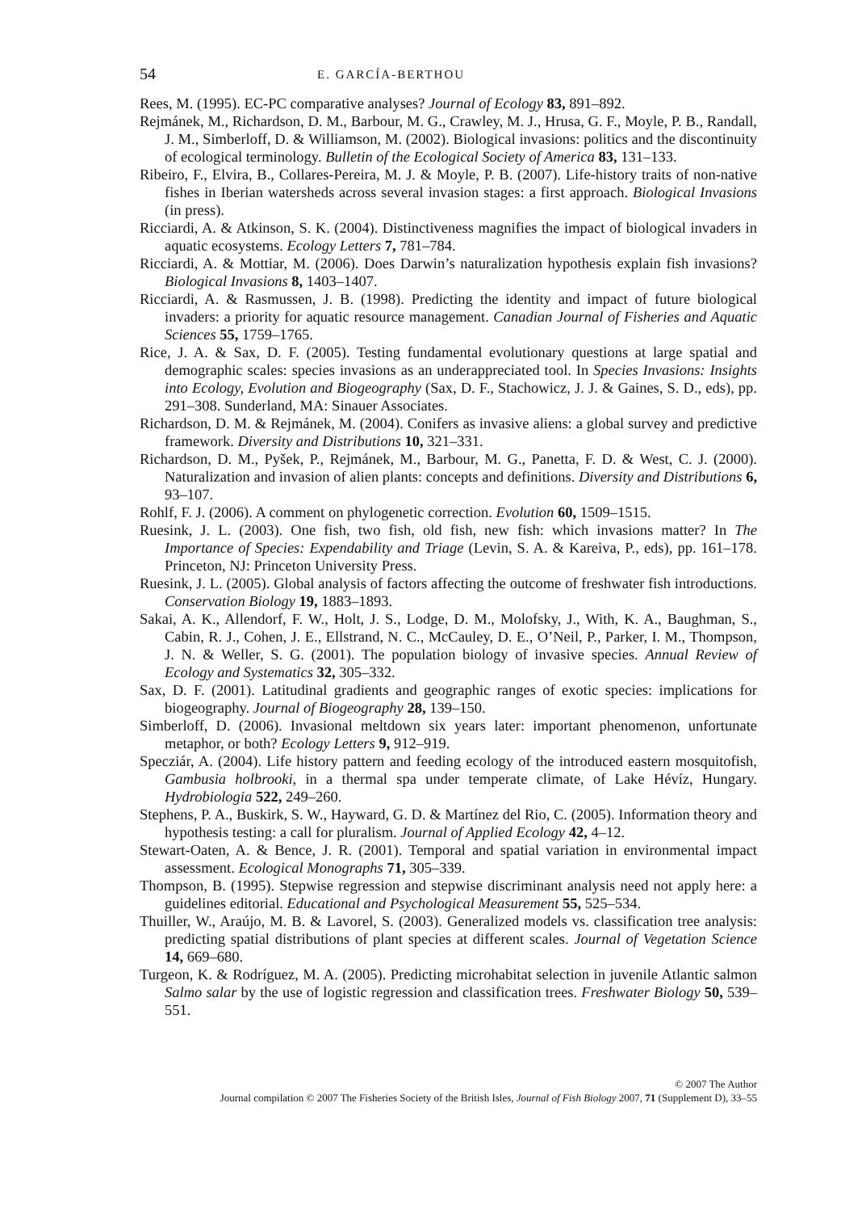54 E. GARCÍA-BERTHOU
Rees, M. (1995). EC-PC comparative analyses? Journal of Ecology 83, 891–892.
Rejmánek, M., Richardson, D. M., Barbour, M. G., Crawley, M. J., Hrusa, G. F., Moyle, P. B., Randall, J. M., Simberloff, D. & Williamson, M. (2002). Biological invasions: politics and the discontinuity of ecological terminology. Bulletin of the Ecological Society of America 83, 131–133.
Ribeiro, F., Elvira, B., Collares-Pereira, M. J. & Moyle, P. B. (2007). Life-history traits of non-native fishes in Iberian watersheds across several invasion stages: a first approach. Biological Invasions (in press).
Ricciardi, A. & Atkinson, S. K. (2004). Distinctiveness magnifies the impact of biological invaders in aquatic ecosystems. Ecology Letters 7, 781–784.
Ricciardi, A. & Mottiar, M. (2006). Does Darwin’s naturalization hypothesis explain fish invasions? Biological Invasions 8, 1403–1407.
Ricciardi, A. & Rasmussen, J. B. (1998). Predicting the identity and impact of future biological invaders: a priority for aquatic resource management. Canadian Journal of Fisheries and Aquatic Sciences 55, 1759–1765.
Rice, J. A. & Sax, D. F. (2005). Testing fundamental evolutionary questions at large spatial and demographic scales: species invasions as an underappreciated tool. In Species Invasions: Insights into Ecology, Evolution and Biogeography (Sax, D. F., Stachowicz, J. J. & Gaines, S. D., eds), pp. 291–308. Sunderland, MA: Sinauer Associates.
Richardson, D. M. & Rejmánek, M. (2004). Conifers as invasive aliens: a global survey and predictive framework. Diversity and Distributions 10, 321–331.
Richardson, D. M., Pyšek, P., Rejmánek, M., Barbour, M. G., Panetta, F. D. & West, C. J. (2000). Naturalization and invasion of alien plants: concepts and definitions. Diversity and Distributions 6, 93–107.
Rohlf, F. J. (2006). A comment on phylogenetic correction. Evolution 60, 1509–1515.
Ruesink, J. L. (2003). One fish, two fish, old fish, new fish: which invasions matter? In The Importance of Species: Expendability and Triage (Levin, S. A. & Kareiva, P., eds), pp. 161–178. Princeton, NJ: Princeton University Press.
Ruesink, J. L. (2005). Global analysis of factors affecting the outcome of freshwater fish introductions. Conservation Biology 19, 1883–1893.
Sakai, A. K., Allendorf, F. W., Holt, J. S., Lodge, D. M., Molofsky, J., With, K. A., Baughman, S., Cabin, R. J., Cohen, J. E., Ellstrand, N. C., McCauley, D. E., O’Neil, P., Parker, I. M., Thompson, J. N. & Weller, S. G. (2001). The population biology of invasive species. Annual Review of Ecology and Systematics 32, 305–332.
Sax, D. F. (2001). Latitudinal gradients and geographic ranges of exotic species: implications for biogeography. Journal of Biogeography 28, 139–150.
Simberloff, D. (2006). Invasional meltdown six years later: important phenomenon, unfortunate metaphor, or both? Ecology Letters 9, 912–919.
Specziár, A. (2004). Life history pattern and feeding ecology of the introduced eastern mosquitofish, Gambusia holbrooki, in a thermal spa under temperate climate, of Lake Hévíz, Hungary. Hydrobiologia 522, 249–260.
Stephens, P. A., Buskirk, S. W., Hayward, G. D. & Martínez del Rio, C. (2005). Information theory and hypothesis testing: a call for pluralism. Journal of Applied Ecology 42, 4–12.
Stewart-Oaten, A. & Bence, J. R. (2001). Temporal and spatial variation in environmental impact assessment. Ecological Monographs 71, 305–339.
Thompson, B. (1995). Stepwise regression and stepwise discriminant analysis need not apply here: a guidelines editorial. Educational and Psychological Measurement 55, 525–534.
Thuiller, W., Araújo, M. B. & Lavorel, S. (2003). Generalized models vs. classification tree analysis: predicting spatial distributions of plant species at different scales. Journal of Vegetation Science 14, 669–680.
Turgeon, K. & Rodríguez, M. A. (2005). Predicting microhabitat selection in juvenile Atlantic salmon Salmo salar by the use of logistic regression and classification trees. Freshwater Biology 50, 539–551.
© 2007 The Author
Journal compilation © 2007 The Fisheries Society of the British Isles, Journal of Fish Biology 2007, 71 (Supplement D), 33–55